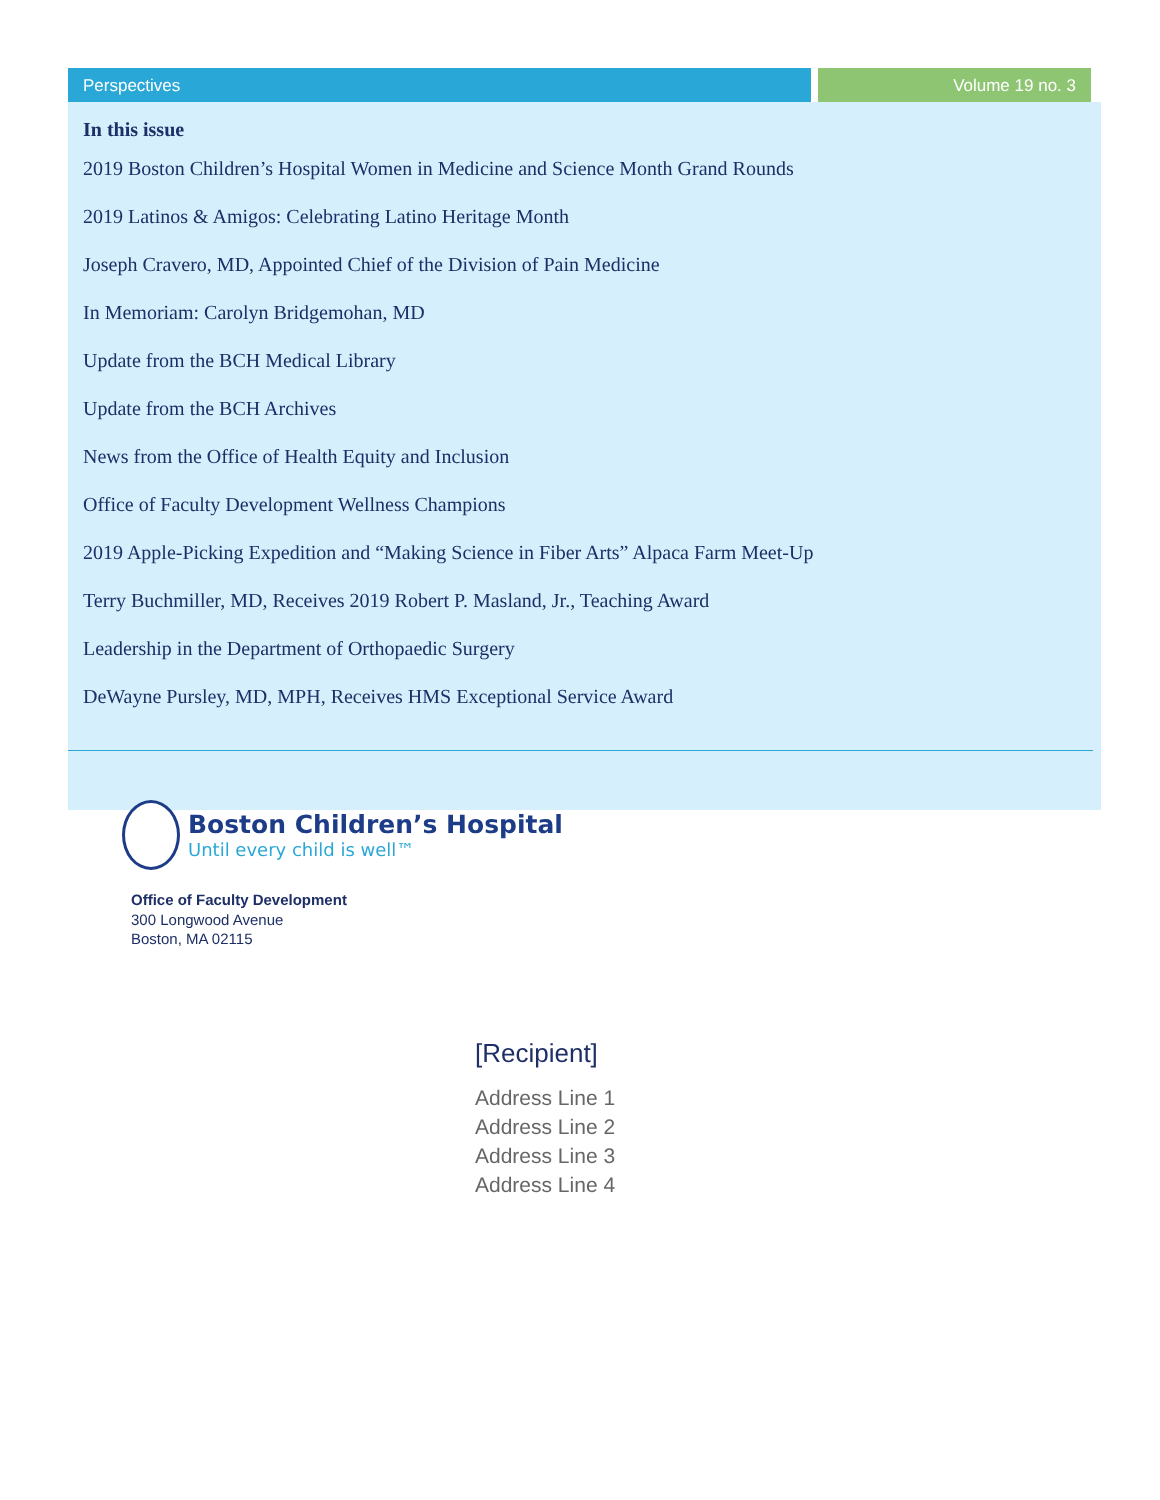Perspectives Volume 19 no. 3
In this issue
2019 Boston Children’s Hospital Women in Medicine and Science Month Grand Rounds
2019 Latinos & Amigos: Celebrating Latino Heritage Month
Joseph Cravero, MD, Appointed Chief of the Division of Pain Medicine
In Memoriam: Carolyn Bridgemohan, MD
Update from the BCH Medical Library
Update from the BCH Archives
News from the Office of Health Equity and Inclusion
Office of Faculty Development Wellness Champions
2019 Apple-Picking Expedition and “Making Science in Fiber Arts” Alpaca Farm Meet-Up
Terry Buchmiller, MD, Receives 2019 Robert P. Masland, Jr., Teaching Award
Leadership in the Department of Orthopaedic Surgery
DeWayne Pursley, MD, MPH, Receives HMS Exceptional Service Award
Boston Children’s Hospital
Until every child is well™
Office of Faculty Development
300 Longwood Avenue
Boston, MA 02115
[Recipient]
Address Line 1
Address Line 2
Address Line 3
Address Line 4